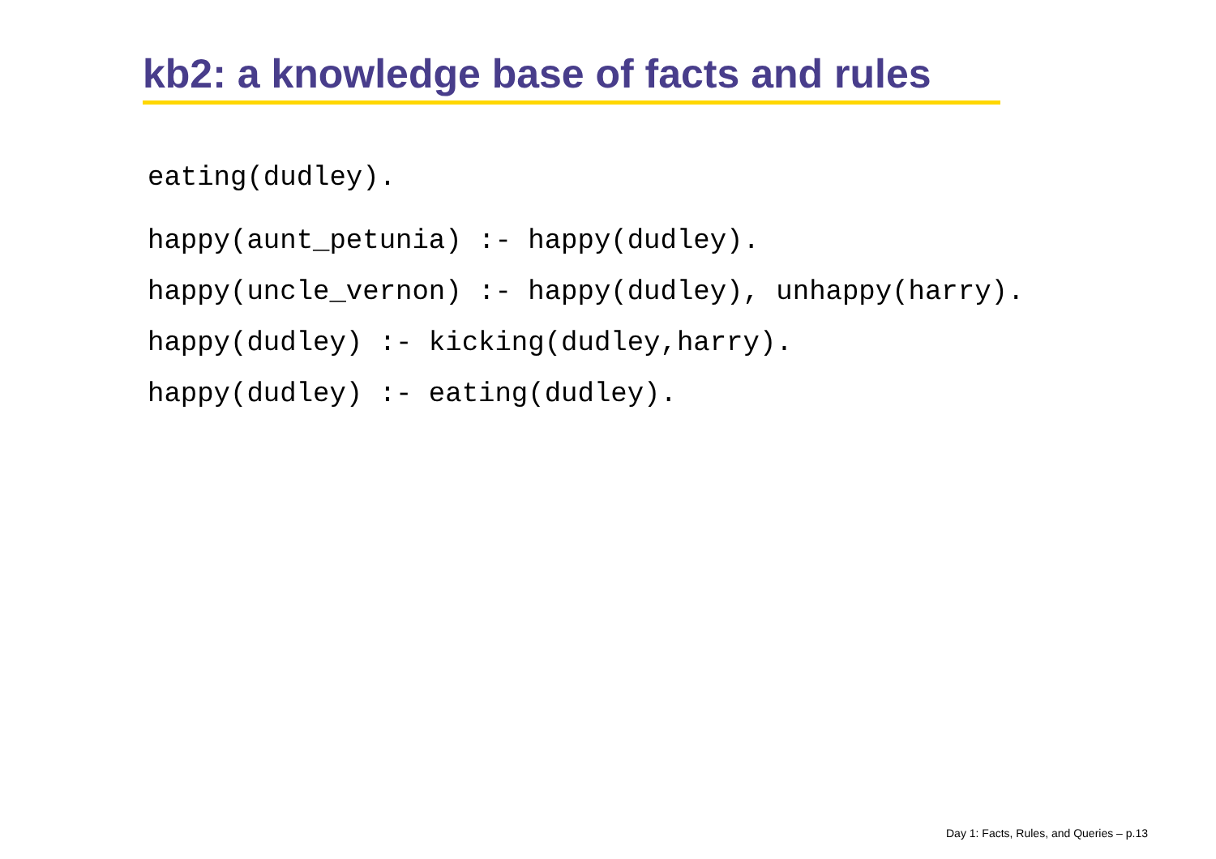kb2: a knowledge base of facts and rules
eating(dudley).
happy(aunt_petunia) :- happy(dudley).
happy(uncle_vernon) :- happy(dudley), unhappy(harry).
happy(dudley) :- kicking(dudley,harry).
happy(dudley) :- eating(dudley).
Day 1: Facts, Rules, and Queries – p.13